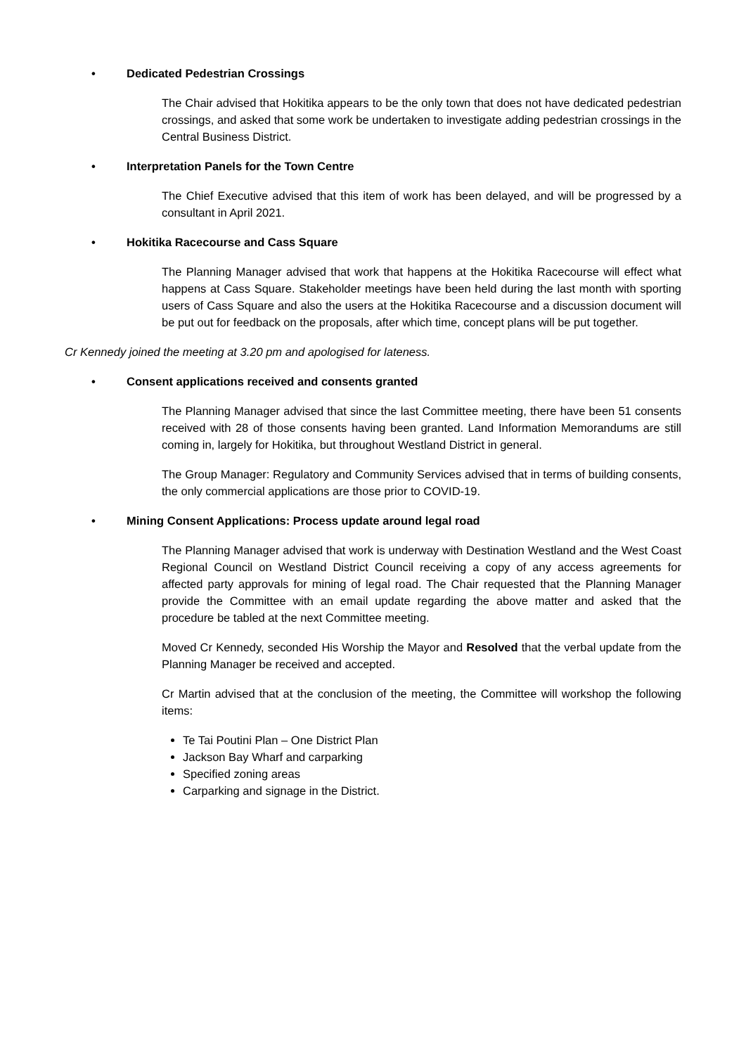• Dedicated Pedestrian Crossings
The Chair advised that Hokitika appears to be the only town that does not have dedicated pedestrian crossings, and asked that some work be undertaken to investigate adding pedestrian crossings in the Central Business District.
• Interpretation Panels for the Town Centre
The Chief Executive advised that this item of work has been delayed, and will be progressed by a consultant in April 2021.
• Hokitika Racecourse and Cass Square
The Planning Manager advised that work that happens at the Hokitika Racecourse will effect what happens at Cass Square. Stakeholder meetings have been held during the last month with sporting users of Cass Square and also the users at the Hokitika Racecourse and a discussion document will be put out for feedback on the proposals, after which time, concept plans will be put together.
Cr Kennedy joined the meeting at 3.20 pm and apologised for lateness.
• Consent applications received and consents granted
The Planning Manager advised that since the last Committee meeting, there have been 51 consents received with 28 of those consents having been granted. Land Information Memorandums are still coming in, largely for Hokitika, but throughout Westland District in general.
The Group Manager: Regulatory and Community Services advised that in terms of building consents, the only commercial applications are those prior to COVID-19.
• Mining Consent Applications: Process update around legal road
The Planning Manager advised that work is underway with Destination Westland and the West Coast Regional Council on Westland District Council receiving a copy of any access agreements for affected party approvals for mining of legal road. The Chair requested that the Planning Manager provide the Committee with an email update regarding the above matter and asked that the procedure be tabled at the next Committee meeting.
Moved Cr Kennedy, seconded His Worship the Mayor and Resolved that the verbal update from the Planning Manager be received and accepted.
Cr Martin advised that at the conclusion of the meeting, the Committee will workshop the following items:
Te Tai Poutini Plan – One District Plan
Jackson Bay Wharf and carparking
Specified zoning areas
Carparking and signage in the District.